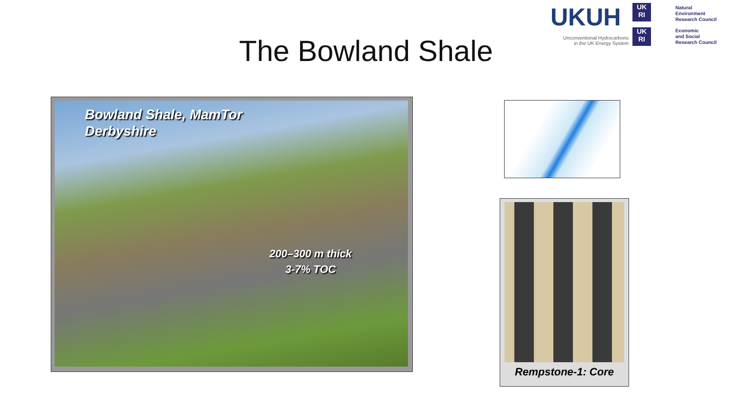UKUH
Unconventional Hydrocarbons in the UK Energy System
UK RI
UK RI
Natural
Environment
Research Council
Economic
and Social
Research Council
The Bowland Shale
Bowland Shale, MamTor
Derbyshire
200–300 m thick
3-7% TOC
Rempstone-1: Core